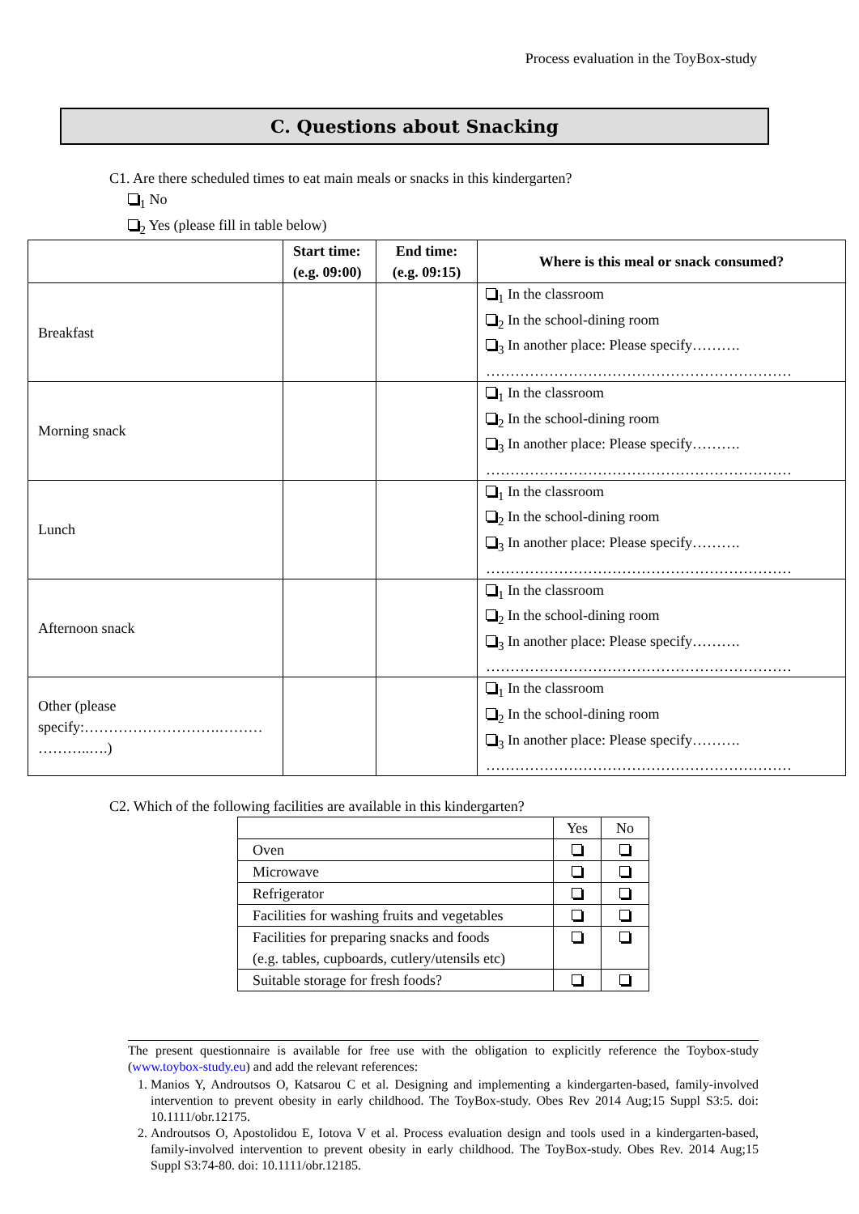Process evaluation in the ToyBox-study
C. Questions about Snacking
C1. Are there scheduled times to eat main meals or snacks in this kindergarten?
<sub>1</sub> No
<sub>2</sub> Yes (please fill in table below)
| | Start time: (e.g. 09:00) | End time: (e.g. 09:15) | Where is this meal or snack consumed? |
| --- | --- | --- | --- |
| Breakfast | | | <sub>1</sub> In the classroom <sub>2</sub> In the school-dining room <sub>3</sub> In another place: Please specify………. ……………………………………………………… |
| Morning snack | | | <sub>1</sub> In the classroom <sub>2</sub> In the school-dining room <sub>3</sub> In another place: Please specify………. ……………………………………………………… |
| Lunch | | | <sub>1</sub> In the classroom <sub>2</sub> In the school-dining room <sub>3</sub> In another place: Please specify………. ……………………………………………………… |
| Afternoon snack | | | <sub>1</sub> In the classroom <sub>2</sub> In the school-dining room <sub>3</sub> In another place: Please specify………. ……………………………………………………… |
| Other (please specify:……………………….……… ………..….) | | | <sub>1</sub> In the classroom <sub>2</sub> In the school-dining room <sub>3</sub> In another place: Please specify………. ……………………………………………………… |
C2. Which of the following facilities are available in this kindergarten?
| | Yes | No |
| Oven | | |
| Microwave | | |
| Refrigerator | | |
| Facilities for washing fruits and vegetables | | |
| Facilities for preparing snacks and foods (e.g. tables, cupboards, cutlery/utensils etc) | | |
| Suitable storage for fresh foods? | | |
The present questionnaire is available for free use with the obligation to explicitly reference the Toybox-study (www.toybox-study.eu) and add the relevant references:
1. Manios Y, Androutsos O, Katsarou C et al. Designing and implementing a kindergarten-based, family-involved intervention to prevent obesity in early childhood. The ToyBox-study. Obes Rev 2014 Aug;15 Suppl S3:5. doi: 10.1111/obr.12175.
2. Androutsos O, Apostolidou E, Iotova V et al. Process evaluation design and tools used in a kindergarten-based, family-involved intervention to prevent obesity in early childhood. The ToyBox-study. Obes Rev. 2014 Aug;15 Suppl S3:74-80. doi: 10.1111/obr.12185.